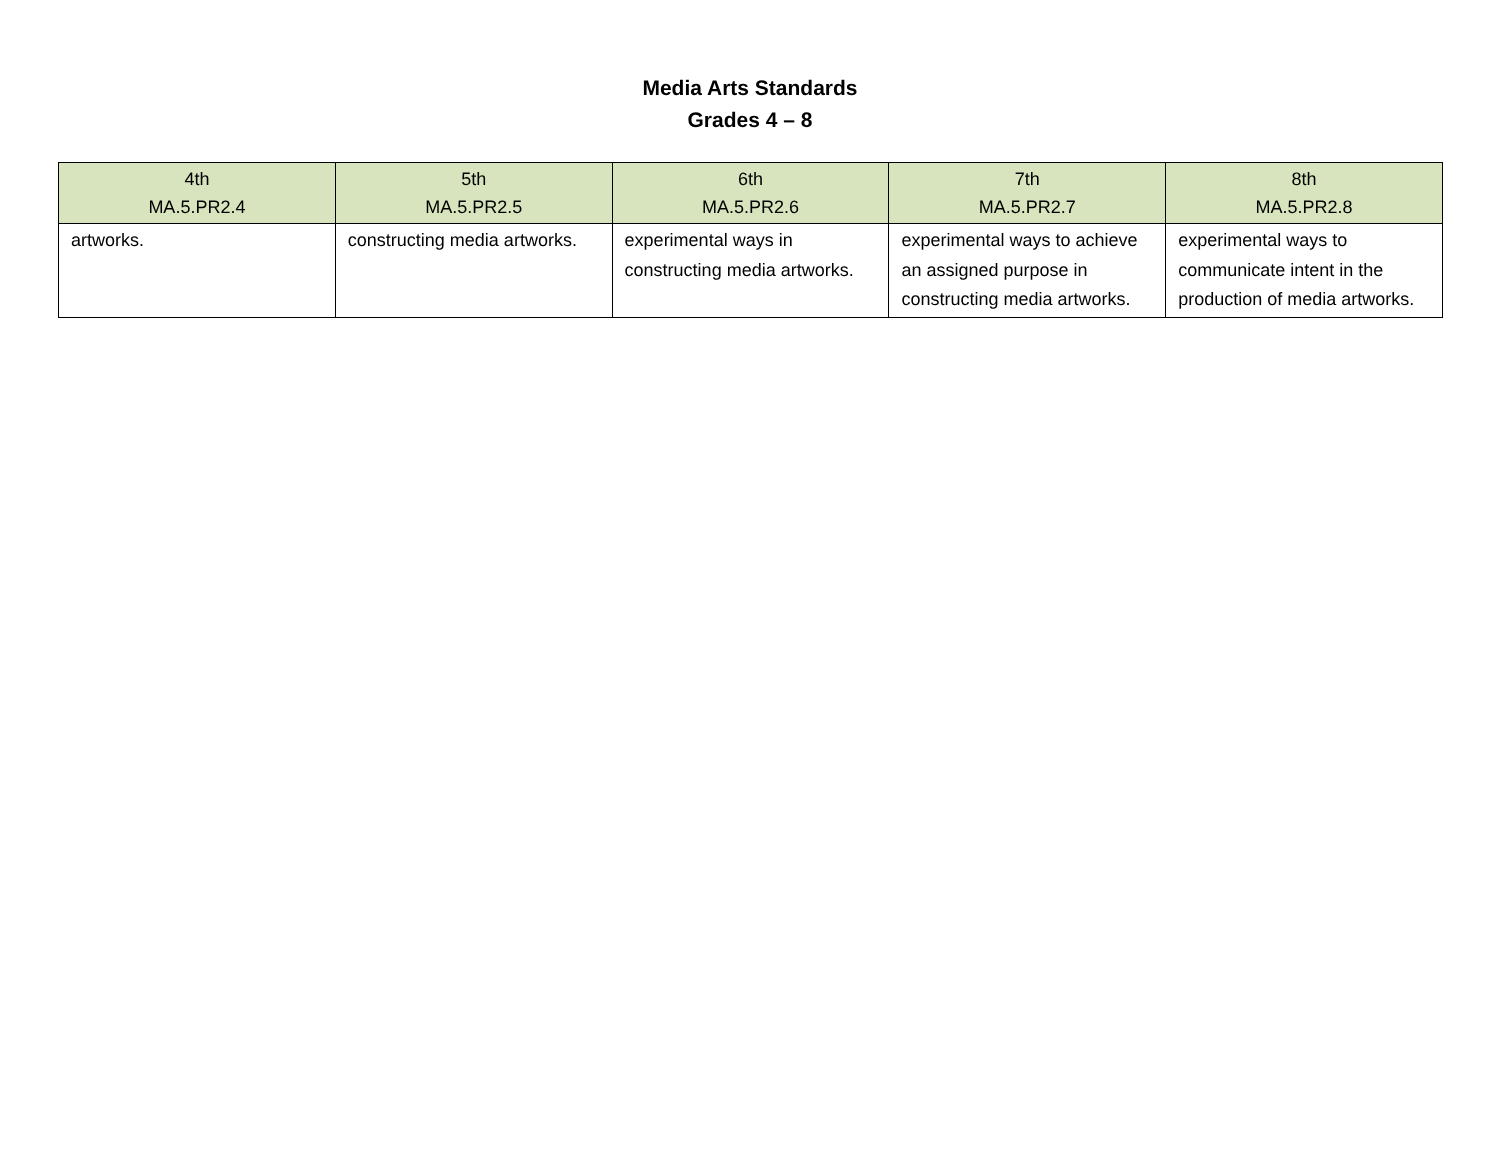Media Arts Standards
Grades 4 – 8
| 4th MA.5.PR2.4 | 5th MA.5.PR2.5 | 6th MA.5.PR2.6 | 7th MA.5.PR2.7 | 8th MA.5.PR2.8 |
| --- | --- | --- | --- | --- |
| artworks. | constructing media artworks. | experimental ways in constructing media artworks. | experimental ways to achieve an assigned purpose in constructing media artworks. | experimental ways to communicate intent in the production of media artworks. |